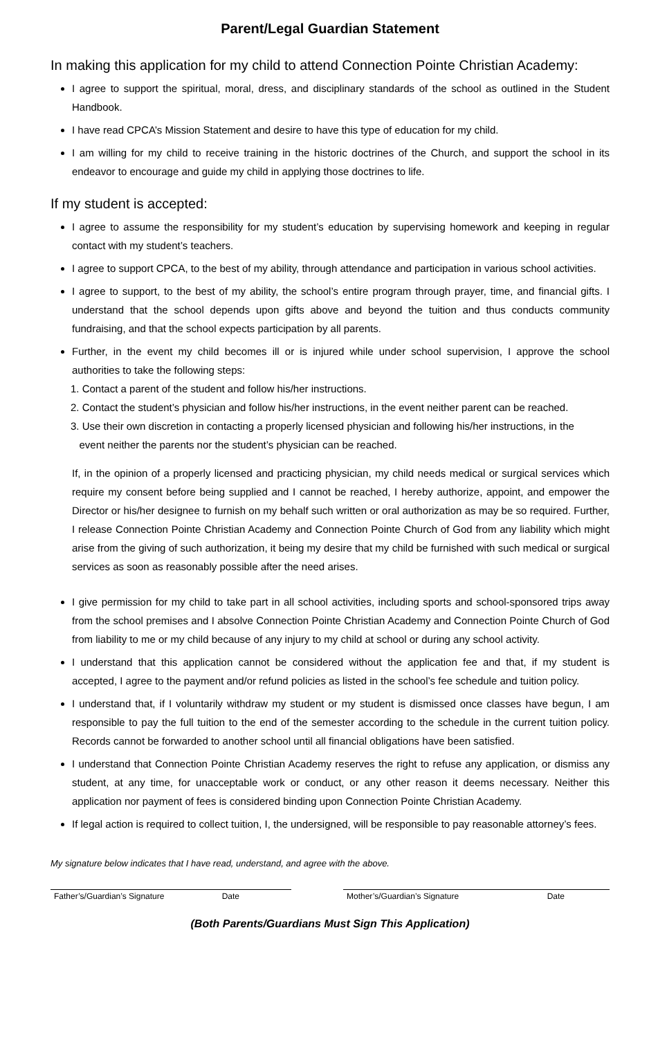Parent/Legal Guardian Statement
In making this application for my child to attend Connection Pointe Christian Academy:
I agree to support the spiritual, moral, dress, and disciplinary standards of the school as outlined in the Student Handbook.
I have read CPCA’s Mission Statement and desire to have this type of education for my child.
I am willing for my child to receive training in the historic doctrines of the Church, and support the school in its endeavor to encourage and guide my child in applying those doctrines to life.
If my student is accepted:
I agree to assume the responsibility for my student’s education by supervising homework and keeping in regular contact with my student’s teachers.
I agree to support CPCA, to the best of my ability, through attendance and participation in various school activities.
I agree to support, to the best of my ability, the school’s entire program through prayer, time, and financial gifts. I understand that the school depends upon gifts above and beyond the tuition and thus conducts community fundraising, and that the school expects participation by all parents.
Further, in the event my child becomes ill or is injured while under school supervision, I approve the school authorities to take the following steps:
1. Contact a parent of the student and follow his/her instructions.
2. Contact the student’s physician and follow his/her instructions, in the event neither parent can be reached.
3. Use their own discretion in contacting a properly licensed physician and following his/her instructions, in the
event neither the parents nor the student’s physician can be reached.
If, in the opinion of a properly licensed and practicing physician, my child needs medical or surgical services which require my consent before being supplied and I cannot be reached, I hereby authorize, appoint, and empower the Director or his/her designee to furnish on my behalf such written or oral authorization as may be so required. Further, I release Connection Pointe Christian Academy and Connection Pointe Church of God from any liability which might arise from the giving of such authorization, it being my desire that my child be furnished with such medical or surgical services as soon as reasonably possible after the need arises.
I give permission for my child to take part in all school activities, including sports and school-sponsored trips away from the school premises and I absolve Connection Pointe Christian Academy and Connection Pointe Church of God from liability to me or my child because of any injury to my child at school or during any school activity.
I understand that this application cannot be considered without the application fee and that, if my student is accepted, I agree to the payment and/or refund policies as listed in the school’s fee schedule and tuition policy.
I understand that, if I voluntarily withdraw my student or my student is dismissed once classes have begun, I am responsible to pay the full tuition to the end of the semester according to the schedule in the current tuition policy. Records cannot be forwarded to another school until all financial obligations have been satisfied.
I understand that Connection Pointe Christian Academy reserves the right to refuse any application, or dismiss any student, at any time, for unacceptable work or conduct, or any other reason it deems necessary. Neither this application nor payment of fees is considered binding upon Connection Pointe Christian Academy.
If legal action is required to collect tuition, I, the undersigned, will be responsible to pay reasonable attorney’s fees.
My signature below indicates that I have read, understand, and agree with the above.
Father’s/Guardian’s Signature Date Mother’s/Guardian’s Signature Date
(Both Parents/Guardians Must Sign This Application)